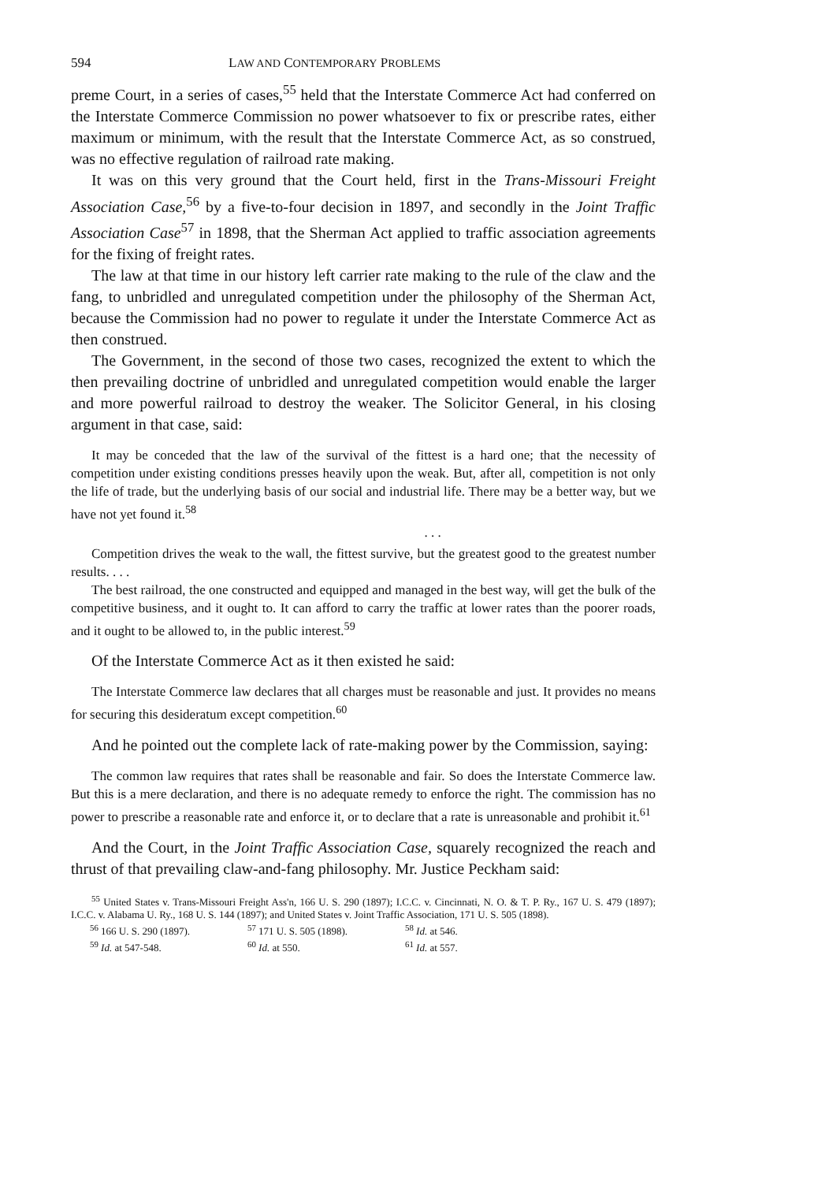594 LAW AND CONTEMPORARY PROBLEMS
preme Court, in a series of cases,<sup>55</sup> held that the Interstate Commerce Act had conferred on the Interstate Commerce Commission no power whatsoever to fix or prescribe rates, either maximum or minimum, with the result that the Interstate Commerce Act, as so construed, was no effective regulation of railroad rate making.
It was on this very ground that the Court held, first in the Trans-Missouri Freight Association Case,<sup>56</sup> by a five-to-four decision in 1897, and secondly in the Joint Traffic Association Case<sup>57</sup> in 1898, that the Sherman Act applied to traffic association agreements for the fixing of freight rates.
The law at that time in our history left carrier rate making to the rule of the claw and the fang, to unbridled and unregulated competition under the philosophy of the Sherman Act, because the Commission had no power to regulate it under the Interstate Commerce Act as then construed.
The Government, in the second of those two cases, recognized the extent to which the then prevailing doctrine of unbridled and unregulated competition would enable the larger and more powerful railroad to destroy the weaker. The Solicitor General, in his closing argument in that case, said:
It may be conceded that the law of the survival of the fittest is a hard one; that the necessity of competition under existing conditions presses heavily upon the weak. But, after all, competition is not only the life of trade, but the underlying basis of our social and industrial life. There may be a better way, but we have not yet found it.<sup>58</sup>
. . .
Competition drives the weak to the wall, the fittest survive, but the greatest good to the greatest number results. . . .
The best railroad, the one constructed and equipped and managed in the best way, will get the bulk of the competitive business, and it ought to. It can afford to carry the traffic at lower rates than the poorer roads, and it ought to be allowed to, in the public interest.<sup>59</sup>
Of the Interstate Commerce Act as it then existed he said:
The Interstate Commerce law declares that all charges must be reasonable and just. It provides no means for securing this desideratum except competition.<sup>60</sup>
And he pointed out the complete lack of rate-making power by the Commission, saying:
The common law requires that rates shall be reasonable and fair. So does the Interstate Commerce law. But this is a mere declaration, and there is no adequate remedy to enforce the right. The commission has no power to prescribe a reasonable rate and enforce it, or to declare that a rate is unreasonable and prohibit it.<sup>61</sup>
And the Court, in the Joint Traffic Association Case, squarely recognized the reach and thrust of that prevailing claw-and-fang philosophy. Mr. Justice Peckham said:
<sup>55</sup> United States v. Trans-Missouri Freight Ass'n, 166 U. S. 290 (1897); I.C.C. v. Cincinnati, N. O. & T. P. Ry., 167 U. S. 479 (1897); I.C.C. v. Alabama U. Ry., 168 U. S. 144 (1897); and United States v. Joint Traffic Association, 171 U. S. 505 (1898).
<sup>56</sup> 166 U. S. 290 (1897). <sup>57</sup> 171 U. S. 505 (1898). <sup>58</sup> Id. at 546.
<sup>59</sup> Id. at 547-548. <sup>60</sup> Id. at 550. <sup>61</sup> Id. at 557.